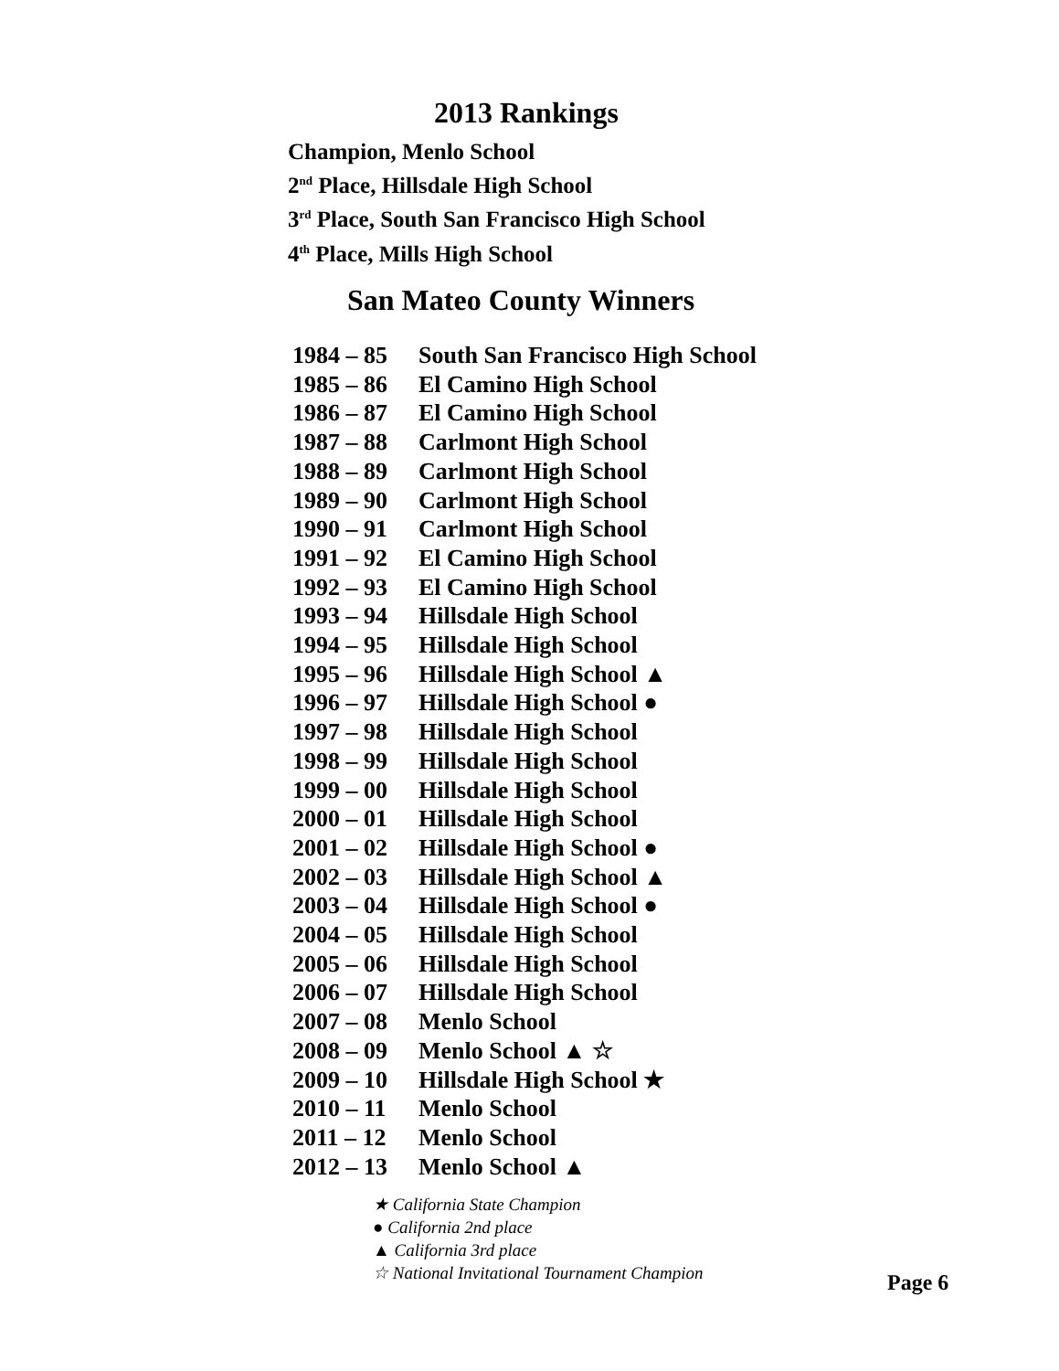2013 Rankings
Champion, Menlo School
2<sup>nd</sup> Place, Hillsdale High School
3<sup>rd</sup> Place, South San Francisco High School
4<sup>th</sup> Place, Mills High School
San Mateo County Winners
| 1984 – 85 | South San Francisco High School |
| 1985 – 86 | El Camino High School |
| 1986 – 87 | El Camino High School |
| 1987 – 88 | Carlmont High School |
| 1988 – 89 | Carlmont High School |
| 1989 – 90 | Carlmont High School |
| 1990 – 91 | Carlmont High School |
| 1991 – 92 | El Camino High School |
| 1992 – 93 | El Camino High School |
| 1993 – 94 | Hillsdale High School |
| 1994 – 95 | Hillsdale High School |
| 1995 – 96 | Hillsdale High School ▲ |
| 1996 – 97 | Hillsdale High School ● |
| 1997 – 98 | Hillsdale High School |
| 1998 – 99 | Hillsdale High School |
| 1999 – 00 | Hillsdale High School |
| 2000 – 01 | Hillsdale High School |
| 2001 – 02 | Hillsdale High School ● |
| 2002 – 03 | Hillsdale High School ▲ |
| 2003 – 04 | Hillsdale High School ● |
| 2004 – 05 | Hillsdale High School |
| 2005 – 06 | Hillsdale High School |
| 2006 – 07 | Hillsdale High School |
| 2007 – 08 | Menlo School |
| 2008 – 09 | Menlo School ▲ ☆ |
| 2009 – 10 | Hillsdale High School ★ |
| 2010 – 11 | Menlo School |
| 2011 – 12 | Menlo School |
| 2012 – 13 | Menlo School ▲ |
★ California State Champion
● California 2nd place
▲ California 3rd place
☆ National Invitational Tournament Champion
Page 6